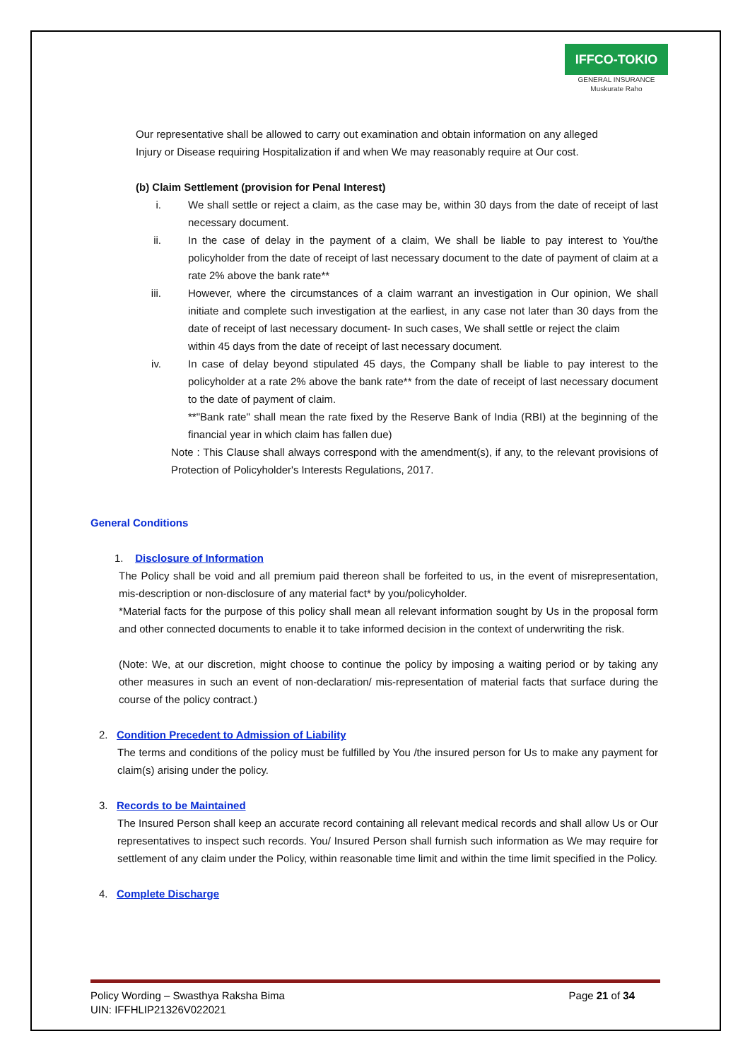IFFCO-TOKIO
GENERAL INSURANCE
Muskurate Raho
Our representative shall be allowed to carry out examination and obtain information on any alleged
Injury or Disease requiring Hospitalization if and when We may reasonably require at Our cost.
(b) Claim Settlement (provision for Penal Interest)
i. We shall settle or reject a claim, as the case may be, within 30 days from the date of receipt of last necessary document.
ii. In the case of delay in the payment of a claim, We shall be liable to pay interest to You/the policyholder from the date of receipt of last necessary document to the date of payment of claim at a rate 2% above the bank rate**
iii. However, where the circumstances of a claim warrant an investigation in Our opinion, We shall initiate and complete such investigation at the earliest, in any case not later than 30 days from the date of receipt of last necessary document- In such cases, We shall settle or reject the claim
within 45 days from the date of receipt of last necessary document.
iv. In case of delay beyond stipulated 45 days, the Company shall be liable to pay interest to the policyholder at a rate 2% above the bank rate** from the date of receipt of last necessary document to the date of payment of claim.
**"Bank rate" shall mean the rate fixed by the Reserve Bank of India (RBI) at the beginning of the financial year in which claim has fallen due)
Note : This Clause shall always correspond with the amendment(s), if any, to the relevant provisions of Protection of Policyholder's Interests Regulations, 2017.
General Conditions
1. Disclosure of Information
The Policy shall be void and all premium paid thereon shall be forfeited to us, in the event of misrepresentation, mis-description or non-disclosure of any material fact* by you/policyholder.
*Material facts for the purpose of this policy shall mean all relevant information sought by Us in the proposal form and other connected documents to enable it to take informed decision in the context of underwriting the risk.
(Note: We, at our discretion, might choose to continue the policy by imposing a waiting period or by taking any other measures in such an event of non-declaration/ mis-representation of material facts that surface during the course of the policy contract.)
2. Condition Precedent to Admission of Liability
The terms and conditions of the policy must be fulfilled by You /the insured person for Us to make any payment for claim(s) arising under the policy.
3. Records to be Maintained
The Insured Person shall keep an accurate record containing all relevant medical records and shall allow Us or Our representatives to inspect such records. You/ Insured Person shall furnish such information as We may require for settlement of any claim under the Policy, within reasonable time limit and within the time limit specified in the Policy.
4. Complete Discharge
Policy Wording – Swasthya Raksha Bima
UIN: IFFHLIP21326V022021
Page 21 of 34